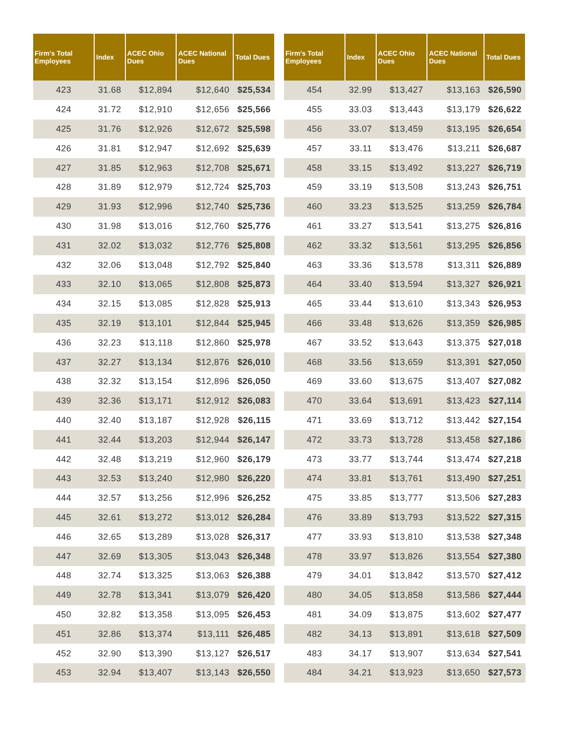| Firm's Total Employees | Index | ACEC Ohio Dues | ACEC National Dues | Total Dues |
| --- | --- | --- | --- | --- |
| 423 | 31.68 | $12,894 | $12,640 | $25,534 |
| 424 | 31.72 | $12,910 | $12,656 | $25,566 |
| 425 | 31.76 | $12,926 | $12,672 | $25,598 |
| 426 | 31.81 | $12,947 | $12,692 | $25,639 |
| 427 | 31.85 | $12,963 | $12,708 | $25,671 |
| 428 | 31.89 | $12,979 | $12,724 | $25,703 |
| 429 | 31.93 | $12,996 | $12,740 | $25,736 |
| 430 | 31.98 | $13,016 | $12,760 | $25,776 |
| 431 | 32.02 | $13,032 | $12,776 | $25,808 |
| 432 | 32.06 | $13,048 | $12,792 | $25,840 |
| 433 | 32.10 | $13,065 | $12,808 | $25,873 |
| 434 | 32.15 | $13,085 | $12,828 | $25,913 |
| 435 | 32.19 | $13,101 | $12,844 | $25,945 |
| 436 | 32.23 | $13,118 | $12,860 | $25,978 |
| 437 | 32.27 | $13,134 | $12,876 | $26,010 |
| 438 | 32.32 | $13,154 | $12,896 | $26,050 |
| 439 | 32.36 | $13,171 | $12,912 | $26,083 |
| 440 | 32.40 | $13,187 | $12,928 | $26,115 |
| 441 | 32.44 | $13,203 | $12,944 | $26,147 |
| 442 | 32.48 | $13,219 | $12,960 | $26,179 |
| 443 | 32.53 | $13,240 | $12,980 | $26,220 |
| 444 | 32.57 | $13,256 | $12,996 | $26,252 |
| 445 | 32.61 | $13,272 | $13,012 | $26,284 |
| 446 | 32.65 | $13,289 | $13,028 | $26,317 |
| 447 | 32.69 | $13,305 | $13,043 | $26,348 |
| 448 | 32.74 | $13,325 | $13,063 | $26,388 |
| 449 | 32.78 | $13,341 | $13,079 | $26,420 |
| 450 | 32.82 | $13,358 | $13,095 | $26,453 |
| 451 | 32.86 | $13,374 | $13,111 | $26,485 |
| 452 | 32.90 | $13,390 | $13,127 | $26,517 |
| 453 | 32.94 | $13,407 | $13,143 | $26,550 |
| Firm's Total Employees | Index | ACEC Ohio Dues | ACEC National Dues | Total Dues |
| --- | --- | --- | --- | --- |
| 454 | 32.99 | $13,427 | $13,163 | $26,590 |
| 455 | 33.03 | $13,443 | $13,179 | $26,622 |
| 456 | 33.07 | $13,459 | $13,195 | $26,654 |
| 457 | 33.11 | $13,476 | $13,211 | $26,687 |
| 458 | 33.15 | $13,492 | $13,227 | $26,719 |
| 459 | 33.19 | $13,508 | $13,243 | $26,751 |
| 460 | 33.23 | $13,525 | $13,259 | $26,784 |
| 461 | 33.27 | $13,541 | $13,275 | $26,816 |
| 462 | 33.32 | $13,561 | $13,295 | $26,856 |
| 463 | 33.36 | $13,578 | $13,311 | $26,889 |
| 464 | 33.40 | $13,594 | $13,327 | $26,921 |
| 465 | 33.44 | $13,610 | $13,343 | $26,953 |
| 466 | 33.48 | $13,626 | $13,359 | $26,985 |
| 467 | 33.52 | $13,643 | $13,375 | $27,018 |
| 468 | 33.56 | $13,659 | $13,391 | $27,050 |
| 469 | 33.60 | $13,675 | $13,407 | $27,082 |
| 470 | 33.64 | $13,691 | $13,423 | $27,114 |
| 471 | 33.69 | $13,712 | $13,442 | $27,154 |
| 472 | 33.73 | $13,728 | $13,458 | $27,186 |
| 473 | 33.77 | $13,744 | $13,474 | $27,218 |
| 474 | 33.81 | $13,761 | $13,490 | $27,251 |
| 475 | 33.85 | $13,777 | $13,506 | $27,283 |
| 476 | 33.89 | $13,793 | $13,522 | $27,315 |
| 477 | 33.93 | $13,810 | $13,538 | $27,348 |
| 478 | 33.97 | $13,826 | $13,554 | $27,380 |
| 479 | 34.01 | $13,842 | $13,570 | $27,412 |
| 480 | 34.05 | $13,858 | $13,586 | $27,444 |
| 481 | 34.09 | $13,875 | $13,602 | $27,477 |
| 482 | 34.13 | $13,891 | $13,618 | $27,509 |
| 483 | 34.17 | $13,907 | $13,634 | $27,541 |
| 484 | 34.21 | $13,923 | $13,650 | $27,573 |